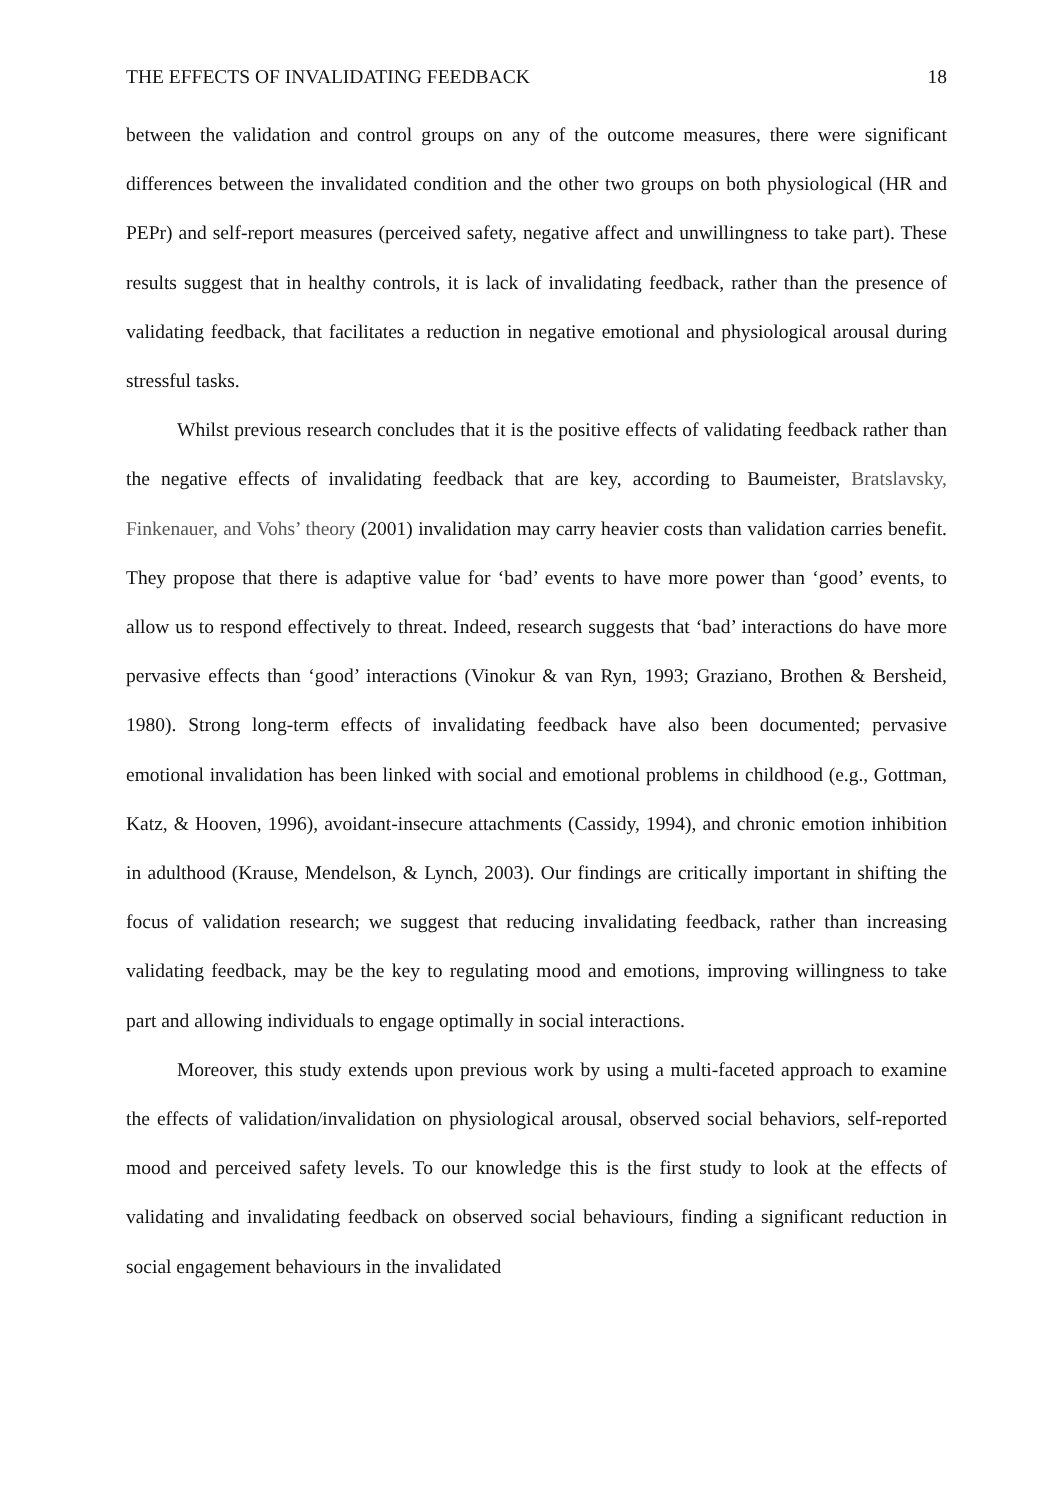THE EFFECTS OF INVALIDATING FEEDBACK 18
between the validation and control groups on any of the outcome measures, there were significant differences between the invalidated condition and the other two groups on both physiological (HR and PEPr) and self-report measures (perceived safety, negative affect and unwillingness to take part). These results suggest that in healthy controls, it is lack of invalidating feedback, rather than the presence of validating feedback, that facilitates a reduction in negative emotional and physiological arousal during stressful tasks.
Whilst previous research concludes that it is the positive effects of validating feedback rather than the negative effects of invalidating feedback that are key, according to Baumeister, Bratslavsky, Finkenauer, and Vohs’ theory (2001) invalidation may carry heavier costs than validation carries benefit. They propose that there is adaptive value for ‘bad’ events to have more power than ‘good’ events, to allow us to respond effectively to threat. Indeed, research suggests that ‘bad’ interactions do have more pervasive effects than ‘good’ interactions (Vinokur & van Ryn, 1993; Graziano, Brothen & Bersheid, 1980). Strong long-term effects of invalidating feedback have also been documented; pervasive emotional invalidation has been linked with social and emotional problems in childhood (e.g., Gottman, Katz, & Hooven, 1996), avoidant-insecure attachments (Cassidy, 1994), and chronic emotion inhibition in adulthood (Krause, Mendelson, & Lynch, 2003). Our findings are critically important in shifting the focus of validation research; we suggest that reducing invalidating feedback, rather than increasing validating feedback, may be the key to regulating mood and emotions, improving willingness to take part and allowing individuals to engage optimally in social interactions.
Moreover, this study extends upon previous work by using a multi-faceted approach to examine the effects of validation/invalidation on physiological arousal, observed social behaviors, self-reported mood and perceived safety levels. To our knowledge this is the first study to look at the effects of validating and invalidating feedback on observed social behaviours, finding a significant reduction in social engagement behaviours in the invalidated